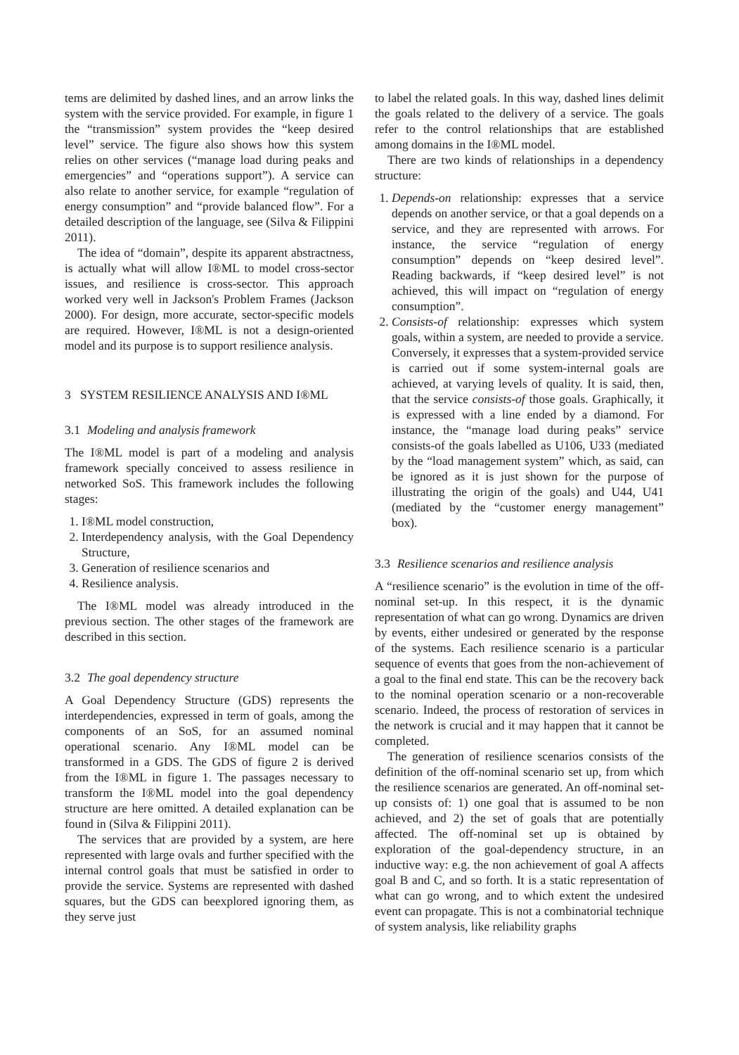tems are delimited by dashed lines, and an arrow links the system with the service provided. For example, in figure 1 the “transmission” system provides the “keep desired level” service. The figure also shows how this system relies on other services (“manage load during peaks and emergencies” and “operations support”). A service can also relate to another service, for example “regulation of energy consumption” and “provide balanced flow”. For a detailed description of the language, see (Silva & Filippini 2011).
The idea of “domain”, despite its apparent abstractness, is actually what will allow I®ML to model cross-sector issues, and resilience is cross-sector. This approach worked very well in Jackson's Problem Frames (Jackson 2000). For design, more accurate, sector-specific models are required. However, I®ML is not a design-oriented model and its purpose is to support resilience analysis.
3 SYSTEM RESILIENCE ANALYSIS AND I®ML
3.1 Modeling and analysis framework
The I®ML model is part of a modeling and analysis framework specially conceived to assess resilience in networked SoS. This framework includes the following stages:
1. I®ML model construction,
2. Interdependency analysis, with the Goal Dependency Structure,
3. Generation of resilience scenarios and
4. Resilience analysis.
The I®ML model was already introduced in the previous section. The other stages of the framework are described in this section.
3.2 The goal dependency structure
A Goal Dependency Structure (GDS) represents the interdependencies, expressed in term of goals, among the components of an SoS, for an assumed nominal operational scenario. Any I®ML model can be transformed in a GDS. The GDS of figure 2 is derived from the I®ML in figure 1. The passages necessary to transform the I®ML model into the goal dependency structure are here omitted. A detailed explanation can be found in (Silva & Filippini 2011).
The services that are provided by a system, are here represented with large ovals and further specified with the internal control goals that must be satisfied in order to provide the service. Systems are represented with dashed squares, but the GDS can beexplored ignoring them, as they serve just
to label the related goals. In this way, dashed lines delimit the goals related to the delivery of a service. The goals refer to the control relationships that are established among domains in the I®ML model.
There are two kinds of relationships in a dependency structure:
1. Depends-on relationship: expresses that a service depends on another service, or that a goal depends on a service, and they are represented with arrows. For instance, the service “regulation of energy consumption” depends on “keep desired level”. Reading backwards, if “keep desired level” is not achieved, this will impact on “regulation of energy consumption”.
2. Consists-of relationship: expresses which system goals, within a system, are needed to provide a service. Conversely, it expresses that a system-provided service is carried out if some system-internal goals are achieved, at varying levels of quality. It is said, then, that the service consists-of those goals. Graphically, it is expressed with a line ended by a diamond. For instance, the “manage load during peaks” service consists-of the goals labelled as U106, U33 (mediated by the “load management system” which, as said, can be ignored as it is just shown for the purpose of illustrating the origin of the goals) and U44, U41 (mediated by the “customer energy management” box).
3.3 Resilience scenarios and resilience analysis
A “resilience scenario” is the evolution in time of the off-nominal set-up. In this respect, it is the dynamic representation of what can go wrong. Dynamics are driven by events, either undesired or generated by the response of the systems. Each resilience scenario is a particular sequence of events that goes from the non-achievement of a goal to the final end state. This can be the recovery back to the nominal operation scenario or a non-recoverable scenario. Indeed, the process of restoration of services in the network is crucial and it may happen that it cannot be completed.
The generation of resilience scenarios consists of the definition of the off-nominal scenario set up, from which the resilience scenarios are generated. An off-nominal set-up consists of: 1) one goal that is assumed to be non achieved, and 2) the set of goals that are potentially affected. The off-nominal set up is obtained by exploration of the goal-dependency structure, in an inductive way: e.g. the non achievement of goal A affects goal B and C, and so forth. It is a static representation of what can go wrong, and to which extent the undesired event can propagate. This is not a combinatorial technique of system analysis, like reliability graphs